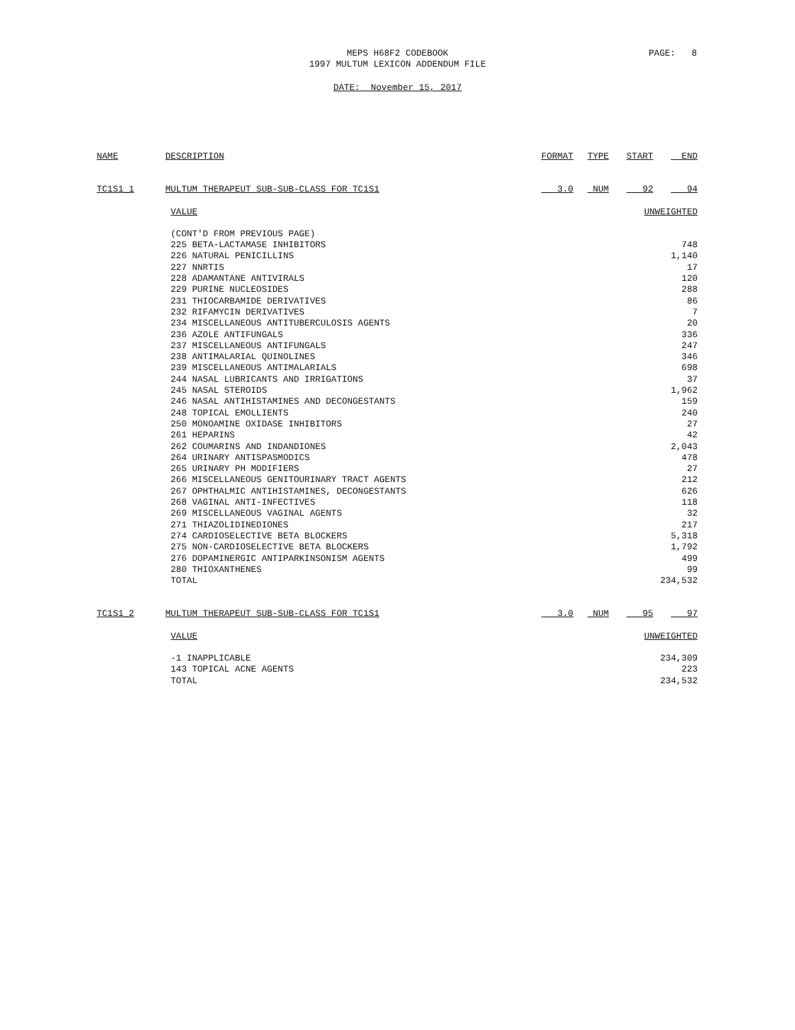MEPS H68F2 CODEBOOK
1997 MULTUM LEXICON ADDENDUM FILE
PAGE: 8
DATE: November 15, 2017
| NAME | DESCRIPTION | FORMAT | TYPE | START | END |
| --- | --- | --- | --- | --- | --- |
| TC1S1_1 | MULTUM THERAPEUT SUB-SUB-CLASS FOR TC1S1 | 3.0 | NUM | 92 | 94 |
| | VALUE | | | UNWEIGHTED | |
| | (CONT'D FROM PREVIOUS PAGE) | | | | |
| | 225 BETA-LACTAMASE INHIBITORS | | | 748 | |
| | 226 NATURAL PENICILLINS | | | 1,140 | |
| | 227 NNRTIS | | | 17 | |
| | 228 ADAMANTANE ANTIVIRALS | | | 120 | |
| | 229 PURINE NUCLEOSIDES | | | 288 | |
| | 231 THIOCARBAMIDE DERIVATIVES | | | 86 | |
| | 232 RIFAMYCIN DERIVATIVES | | | 7 | |
| | 234 MISCELLANEOUS ANTITUBERCULOSIS AGENTS | | | 20 | |
| | 236 AZOLE ANTIFUNGALS | | | 336 | |
| | 237 MISCELLANEOUS ANTIFUNGALS | | | 247 | |
| | 238 ANTIMALARIAL QUINOLINES | | | 346 | |
| | 239 MISCELLANEOUS ANTIMALARIALS | | | 698 | |
| | 244 NASAL LUBRICANTS AND IRRIGATIONS | | | 37 | |
| | 245 NASAL STEROIDS | | | 1,962 | |
| | 246 NASAL ANTIHISTAMINES AND DECONGESTANTS | | | 159 | |
| | 248 TOPICAL EMOLLIENTS | | | 240 | |
| | 250 MONOAMINE OXIDASE INHIBITORS | | | 27 | |
| | 261 HEPARINS | | | 42 | |
| | 262 COUMARINS AND INDANDIONES | | | 2,043 | |
| | 264 URINARY ANTISPASMODICS | | | 478 | |
| | 265 URINARY PH MODIFIERS | | | 27 | |
| | 266 MISCELLANEOUS GENITOURINARY TRACT AGENTS | | | 212 | |
| | 267 OPHTHALMIC ANTIHISTAMINES, DECONGESTANTS | | | 626 | |
| | 268 VAGINAL ANTI-INFECTIVES | | | 118 | |
| | 269 MISCELLANEOUS VAGINAL AGENTS | | | 32 | |
| | 271 THIAZOLIDINEDIONES | | | 217 | |
| | 274 CARDIOSELECTIVE BETA BLOCKERS | | | 5,318 | |
| | 275 NON-CARDIOSELECTIVE BETA BLOCKERS | | | 1,792 | |
| | 276 DOPAMINERGIC ANTIPARKINSONISM AGENTS | | | 499 | |
| | 280 THIOXANTHENES | | | 99 | |
| | TOTAL | | | 234,532 | |
| TC1S1_2 | MULTUM THERAPEUT SUB-SUB-CLASS FOR TC1S1 | 3.0 | NUM | 95 | 97 |
| | VALUE | | | UNWEIGHTED | |
| | -1 INAPPLICABLE | | | 234,309 | |
| | 143 TOPICAL ACNE AGENTS | | | 223 | |
| | TOTAL | | | 234,532 | |